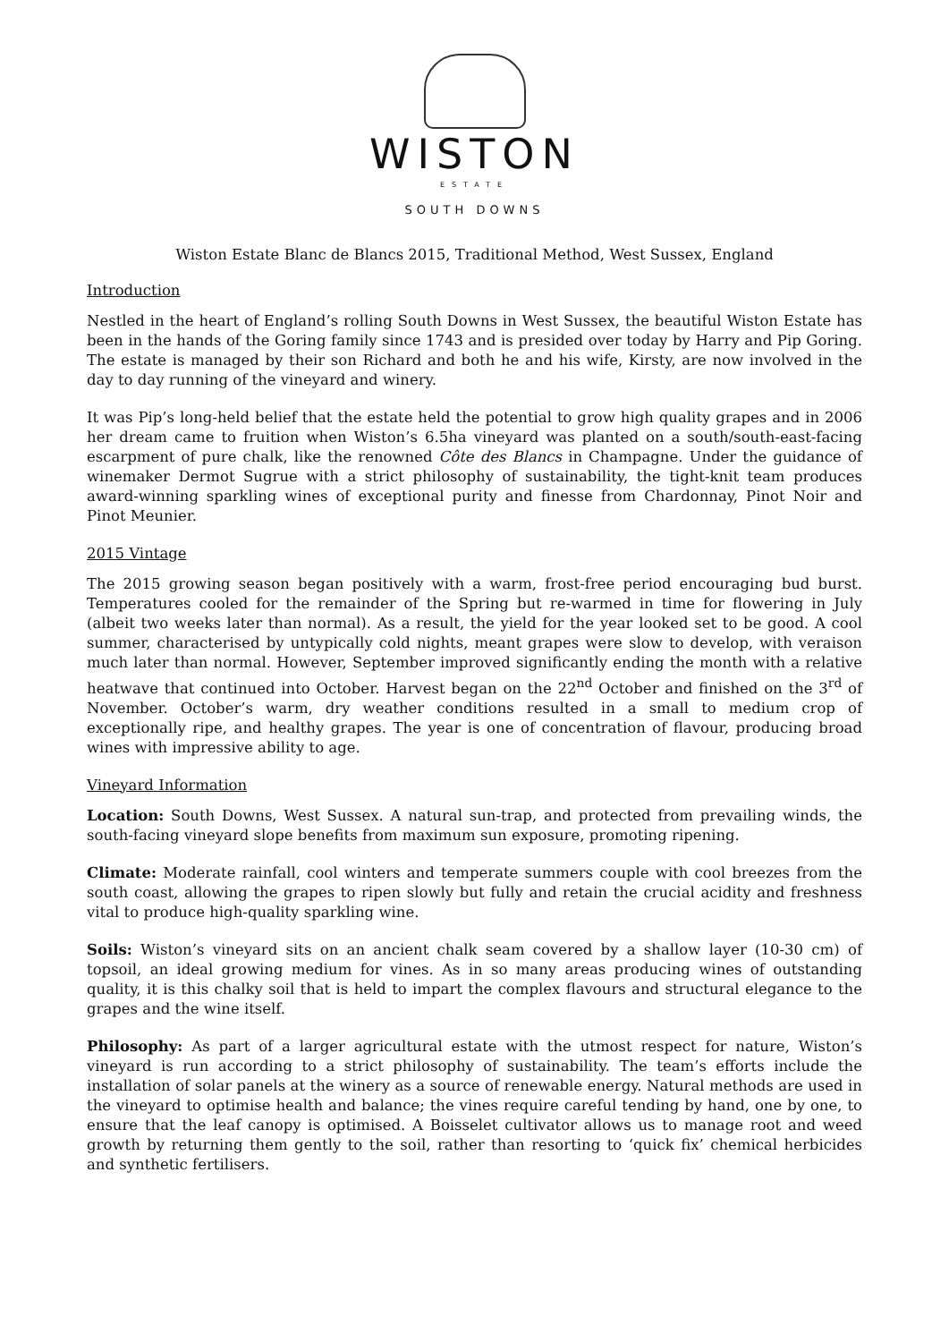WISTON
ESTATE
SOUTH DOWNS
Wiston Estate Blanc de Blancs 2015, Traditional Method, West Sussex, England
Introduction
Nestled in the heart of England’s rolling South Downs in West Sussex, the beautiful Wiston Estate has been in the hands of the Goring family since 1743 and is presided over today by Harry and Pip Goring. The estate is managed by their son Richard and both he and his wife, Kirsty, are now involved in the day to day running of the vineyard and winery.
It was Pip’s long-held belief that the estate held the potential to grow high quality grapes and in 2006 her dream came to fruition when Wiston’s 6.5ha vineyard was planted on a south/south-east-facing escarpment of pure chalk, like the renowned Côte des Blancs in Champagne. Under the guidance of winemaker Dermot Sugrue with a strict philosophy of sustainability, the tight-knit team produces award-winning sparkling wines of exceptional purity and finesse from Chardonnay, Pinot Noir and Pinot Meunier.
2015 Vintage
The 2015 growing season began positively with a warm, frost-free period encouraging bud burst. Temperatures cooled for the remainder of the Spring but re-warmed in time for flowering in July (albeit two weeks later than normal). As a result, the yield for the year looked set to be good. A cool summer, characterised by untypically cold nights, meant grapes were slow to develop, with veraison much later than normal. However, September improved significantly ending the month with a relative heatwave that continued into October. Harvest began on the 22<sup>nd</sup> October and finished on the 3<sup>rd</sup> of November. October’s warm, dry weather conditions resulted in a small to medium crop of exceptionally ripe, and healthy grapes. The year is one of concentration of flavour, producing broad wines with impressive ability to age.
Vineyard Information
Location: South Downs, West Sussex. A natural sun-trap, and protected from prevailing winds, the south-facing vineyard slope benefits from maximum sun exposure, promoting ripening.
Climate: Moderate rainfall, cool winters and temperate summers couple with cool breezes from the south coast, allowing the grapes to ripen slowly but fully and retain the crucial acidity and freshness vital to produce high-quality sparkling wine.
Soils: Wiston’s vineyard sits on an ancient chalk seam covered by a shallow layer (10-30 cm) of topsoil, an ideal growing medium for vines. As in so many areas producing wines of outstanding quality, it is this chalky soil that is held to impart the complex flavours and structural elegance to the grapes and the wine itself.
Philosophy: As part of a larger agricultural estate with the utmost respect for nature, Wiston’s vineyard is run according to a strict philosophy of sustainability. The team’s efforts include the installation of solar panels at the winery as a source of renewable energy. Natural methods are used in the vineyard to optimise health and balance; the vines require careful tending by hand, one by one, to ensure that the leaf canopy is optimised. A Boisselet cultivator allows us to manage root and weed growth by returning them gently to the soil, rather than resorting to ‘quick fix’ chemical herbicides and synthetic fertilisers.